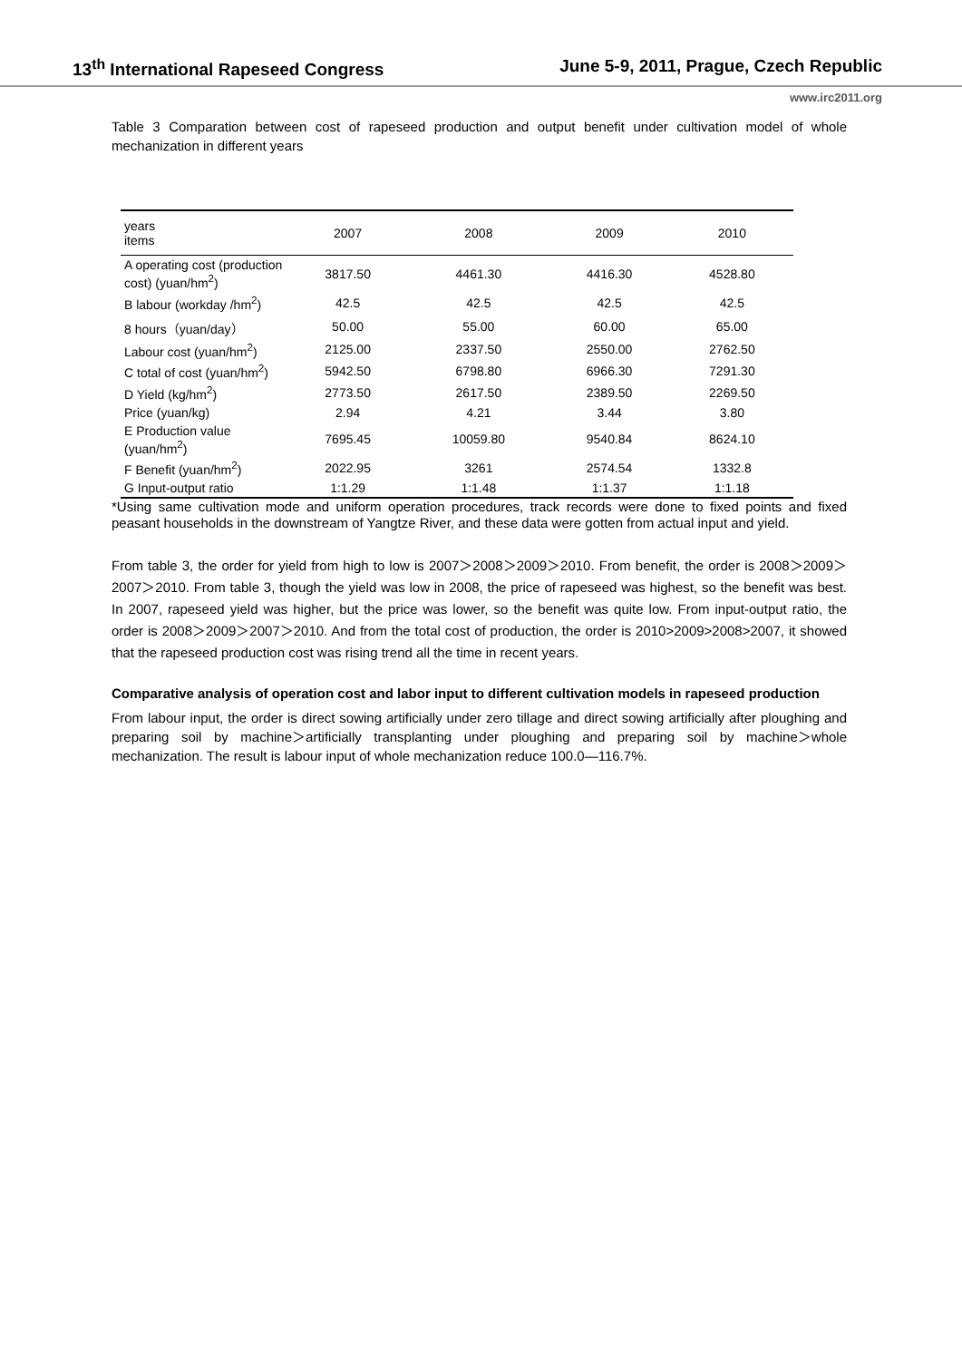13<sup>th</sup> International Rapeseed Congress June 5-9, 2011, Prague, Czech Republic
www.irc2011.org
Table 3 Comparation between cost of rapeseed production and output benefit under cultivation model of whole mechanization in different years
| years items | 2007 | 2008 | 2009 | 2010 |
| --- | --- | --- | --- | --- |
| A operating cost (production cost) (yuan/hm<sup>2</sup>) | 3817.50 | 4461.30 | 4416.30 | 4528.80 |
| B labour (workday /hm<sup>2</sup>) | 42.5 | 42.5 | 42.5 | 42.5 |
| 8 hours（yuan/day） | 50.00 | 55.00 | 60.00 | 65.00 |
| Labour cost (yuan/hm<sup>2</sup>) | 2125.00 | 2337.50 | 2550.00 | 2762.50 |
| C total of cost (yuan/hm<sup>2</sup>) | 5942.50 | 6798.80 | 6966.30 | 7291.30 |
| D Yield (kg/hm<sup>2</sup>) | 2773.50 | 2617.50 | 2389.50 | 2269.50 |
| Price (yuan/kg) | 2.94 | 4.21 | 3.44 | 3.80 |
| E Production value (yuan/hm<sup>2</sup>) | 7695.45 | 10059.80 | 9540.84 | 8624.10 |
| F Benefit (yuan/hm<sup>2</sup>) | 2022.95 | 3261 | 2574.54 | 1332.8 |
| G Input-output ratio | 1:1.29 | 1:1.48 | 1:1.37 | 1:1.18 |
*Using same cultivation mode and uniform operation procedures, track records were done to fixed points and fixed peasant households in the downstream of Yangtze River, and these data were gotten from actual input and yield.
From table 3, the order for yield from high to low is 2007＞2008＞2009＞2010. From benefit, the order is 2008＞2009＞2007＞2010. From table 3, though the yield was low in 2008, the price of rapeseed was highest, so the benefit was best. In 2007, rapeseed yield was higher, but the price was lower, so the benefit was quite low. From input-output ratio, the order is 2008＞2009＞2007＞2010. And from the total cost of production, the order is 2010>2009>2008>2007, it showed that the rapeseed production cost was rising trend all the time in recent years.
Comparative analysis of operation cost and labor input to different cultivation models in rapeseed production
From labour input, the order is direct sowing artificially under zero tillage and direct sowing artificially after ploughing and preparing soil by machine＞artificially transplanting under ploughing and preparing soil by machine＞whole mechanization. The result is labour input of whole mechanization reduce 100.0—116.7%.